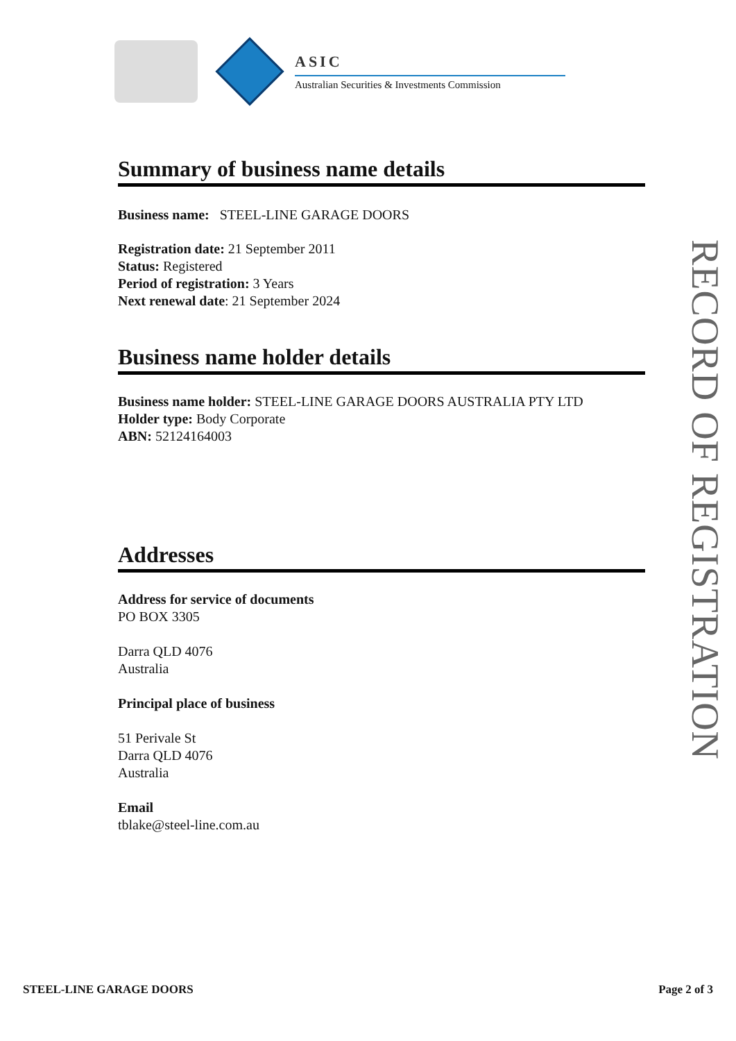ASIC
Australian Securities & Investments Commission
Summary of business name details
Business name: STEEL-LINE GARAGE DOORS
Registration date: 21 September 2011
Status: Registered
Period of registration: 3 Years
Next renewal date: 21 September 2024
Business name holder details
Business name holder: STEEL-LINE GARAGE DOORS AUSTRALIA PTY LTD
Holder type: Body Corporate
ABN: 52124164003
Addresses
Address for service of documents
PO BOX 3305
Darra QLD 4076
Australia
Principal place of business
51 Perivale St
Darra QLD 4076
Australia
Email
tblake@steel-line.com.au
RECORD OF REGISTRATION
STEEL-LINE GARAGE DOORS Page 2 of 3